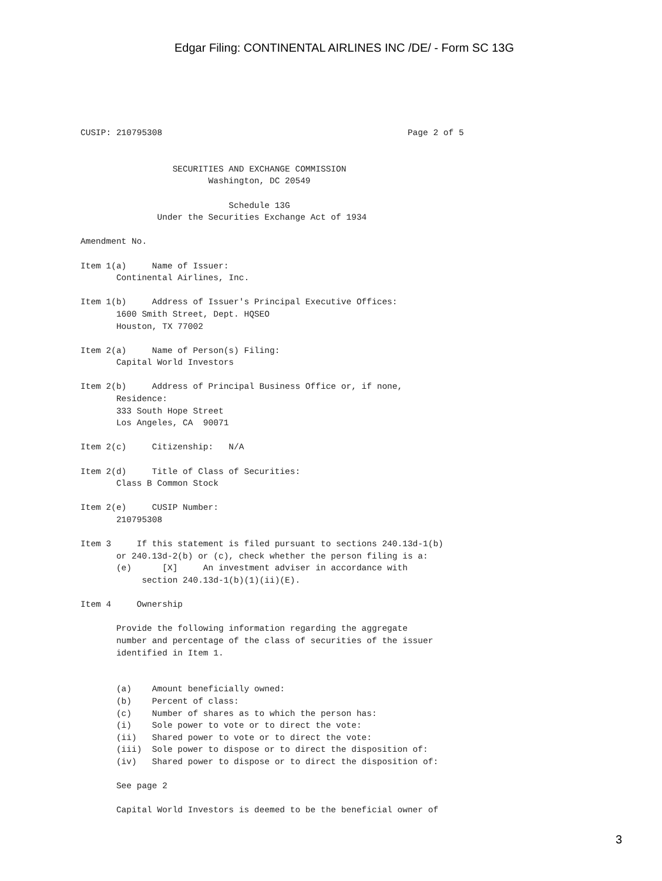Edgar Filing: CONTINENTAL AIRLINES INC /DE/ - Form SC 13G
CUSIP: 210795308                                                Page 2 of 5


                  SECURITIES AND EXCHANGE COMMISSION
                         Washington, DC 20549

                             Schedule 13G
               Under the Securities Exchange Act of 1934

Amendment No.

Item 1(a)     Name of Issuer:
       Continental Airlines, Inc.

Item 1(b)     Address of Issuer's Principal Executive Offices:
       1600 Smith Street, Dept. HQSEO
       Houston, TX 77002

Item 2(a)     Name of Person(s) Filing:
       Capital World Investors

Item 2(b)     Address of Principal Business Office or, if none,
       Residence:
       333 South Hope Street
       Los Angeles, CA  90071

Item 2(c)     Citizenship:   N/A

Item 2(d)     Title of Class of Securities:
       Class B Common Stock

Item 2(e)     CUSIP Number:
       210795308

Item 3     If this statement is filed pursuant to sections 240.13d-1(b)
       or 240.13d-2(b) or (c), check whether the person filing is a:
       (e)      [X]     An investment adviser in accordance with
            section 240.13d-1(b)(1)(ii)(E).

Item 4     Ownership

       Provide the following information regarding the aggregate
       number and percentage of the class of securities of the issuer
       identified in Item 1.


       (a)    Amount beneficially owned:
       (b)    Percent of class:
       (c)    Number of shares as to which the person has:
       (i)    Sole power to vote or to direct the vote:
       (ii)   Shared power to vote or to direct the vote:
       (iii)  Sole power to dispose or to direct the disposition of:
       (iv)   Shared power to dispose or to direct the disposition of:

       See page 2

       Capital World Investors is deemed to be the beneficial owner of
3